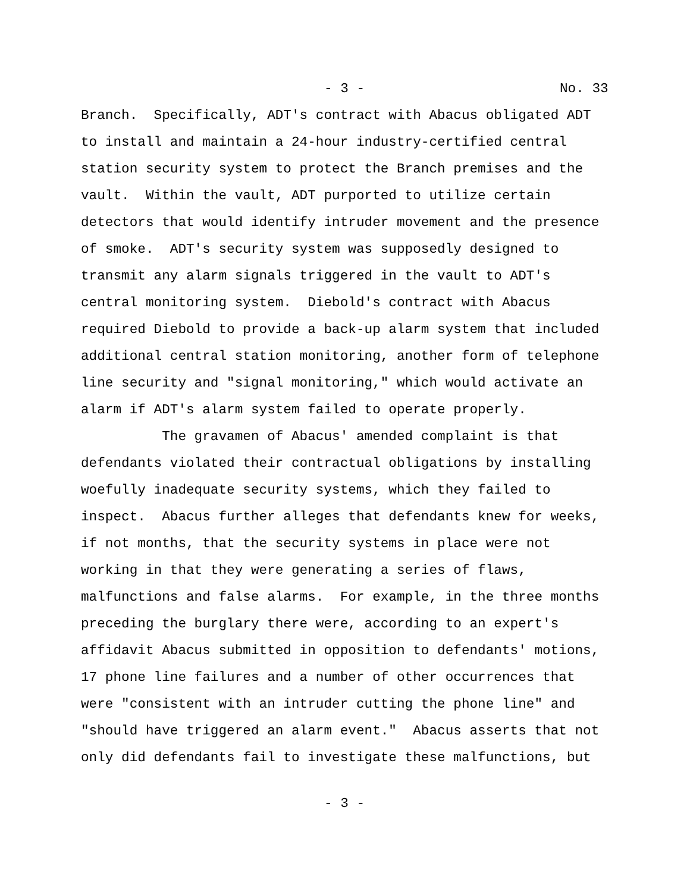- 3 - No. 33
Branch. Specifically, ADT's contract with Abacus obligated ADT to install and maintain a 24-hour industry-certified central station security system to protect the Branch premises and the vault. Within the vault, ADT purported to utilize certain detectors that would identify intruder movement and the presence of smoke. ADT's security system was supposedly designed to transmit any alarm signals triggered in the vault to ADT's central monitoring system. Diebold's contract with Abacus required Diebold to provide a back-up alarm system that included additional central station monitoring, another form of telephone line security and "signal monitoring," which would activate an alarm if ADT's alarm system failed to operate properly. The gravamen of Abacus' amended complaint is that defendants violated their contractual obligations by installing woefully inadequate security systems, which they failed to inspect. Abacus further alleges that defendants knew for weeks, if not months, that the security systems in place were not working in that they were generating a series of flaws, malfunctions and false alarms. For example, in the three months preceding the burglary there were, according to an expert's affidavit Abacus submitted in opposition to defendants' motions, 17 phone line failures and a number of other occurrences that were "consistent with an intruder cutting the phone line" and "should have triggered an alarm event." Abacus asserts that not only did defendants fail to investigate these malfunctions, but
- 3 -